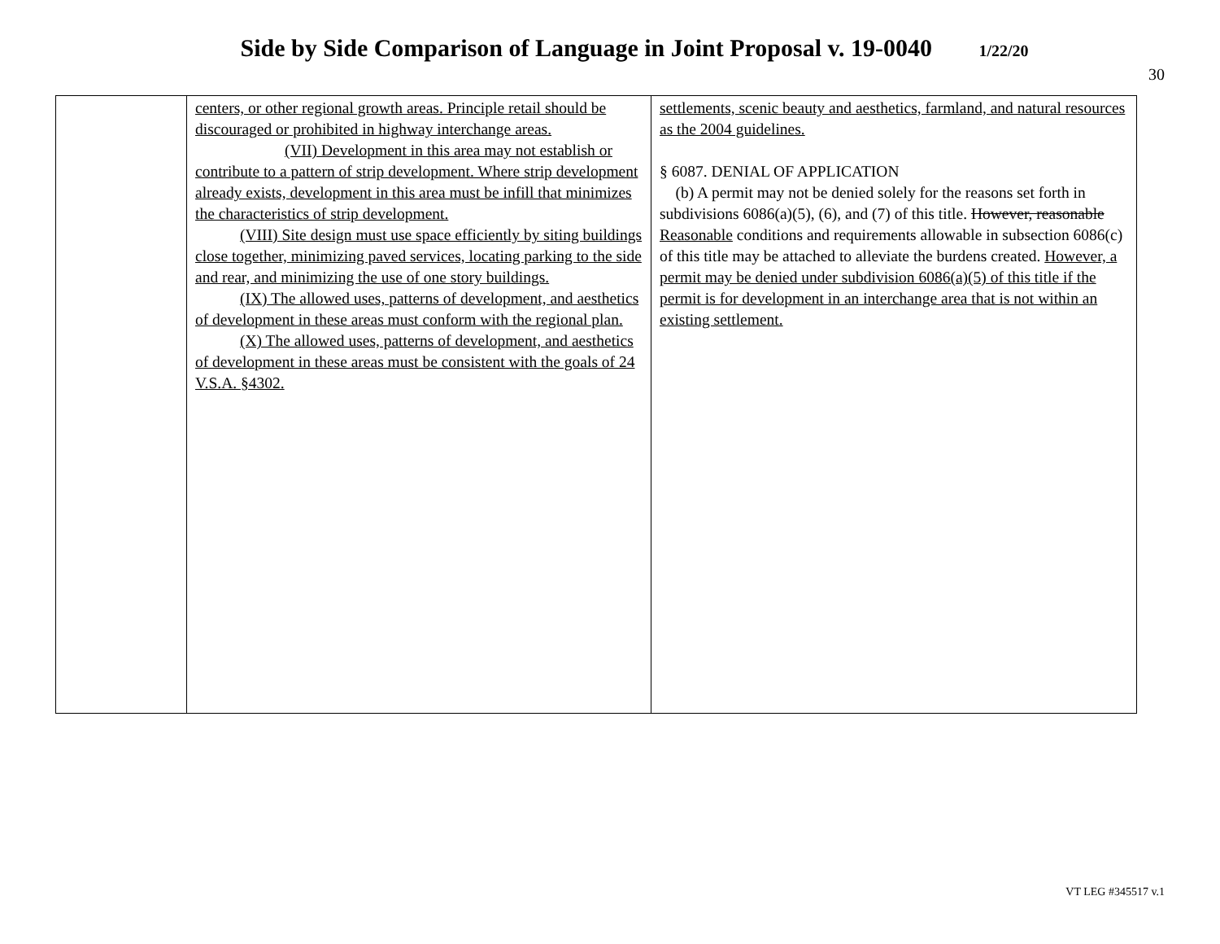Side by Side Comparison of Language in Joint Proposal v. 19-0040 1/22/20
30
| | centers, or other regional growth areas. Principle retail should be discouraged or prohibited in highway interchange areas. (VII) Development in this area may not establish or contribute to a pattern of strip development. Where strip development already exists, development in this area must be infill that minimizes the characteristics of strip development. (VIII) Site design must use space efficiently by siting buildings close together, minimizing paved services, locating parking to the side and rear, and minimizing the use of one story buildings. (IX) The allowed uses, patterns of development, and aesthetics of development in these areas must conform with the regional plan. (X) The allowed uses, patterns of development, and aesthetics of development in these areas must be consistent with the goals of 24 V.S.A. §4302. | settlements, scenic beauty and aesthetics, farmland, and natural resources as the 2004 guidelines. § 6087. DENIAL OF APPLICATION (b) A permit may not be denied solely for the reasons set forth in subdivisions 6086(a)(5), (6), and (7) of this title. However, reasonable Reasonable conditions and requirements allowable in subsection 6086(c) of this title may be attached to alleviate the burdens created. However, a permit may be denied under subdivision 6086(a)(5) of this title if the permit is for development in an interchange area that is not within an existing settlement. |
VT LEG #345517 v.1